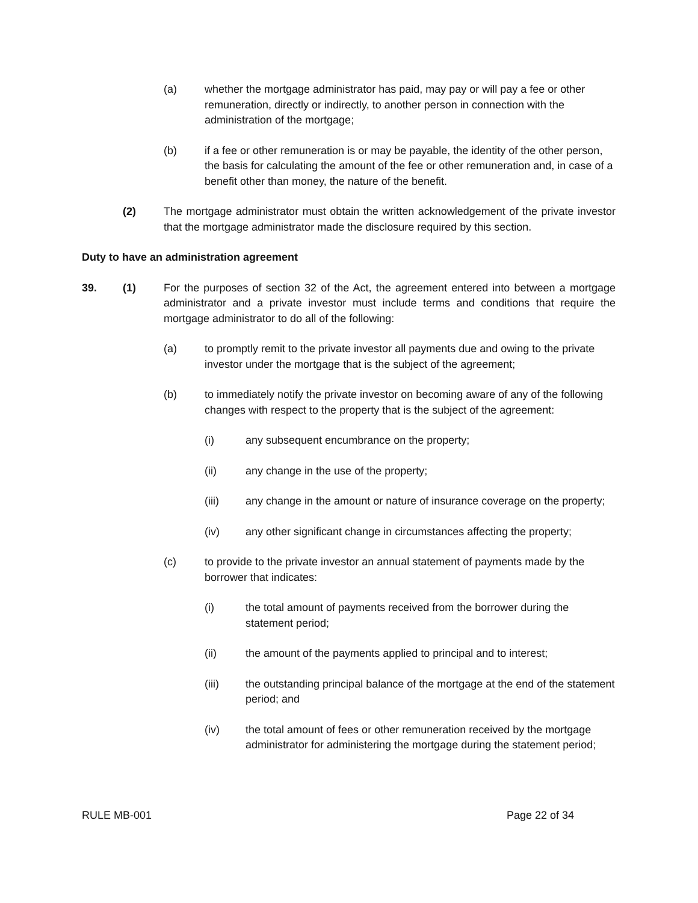(a) whether the mortgage administrator has paid, may pay or will pay a fee or other remuneration, directly or indirectly, to another person in connection with the administration of the mortgage;
(b) if a fee or other remuneration is or may be payable, the identity of the other person, the basis for calculating the amount of the fee or other remuneration and, in case of a benefit other than money, the nature of the benefit.
(2) The mortgage administrator must obtain the written acknowledgement of the private investor that the mortgage administrator made the disclosure required by this section.
Duty to have an administration agreement
39. (1) For the purposes of section 32 of the Act, the agreement entered into between a mortgage administrator and a private investor must include terms and conditions that require the mortgage administrator to do all of the following:
(a) to promptly remit to the private investor all payments due and owing to the private investor under the mortgage that is the subject of the agreement;
(b) to immediately notify the private investor on becoming aware of any of the following changes with respect to the property that is the subject of the agreement:
(i) any subsequent encumbrance on the property;
(ii) any change in the use of the property;
(iii) any change in the amount or nature of insurance coverage on the property;
(iv) any other significant change in circumstances affecting the property;
(c) to provide to the private investor an annual statement of payments made by the borrower that indicates:
(i) the total amount of payments received from the borrower during the statement period;
(ii) the amount of the payments applied to principal and to interest;
(iii) the outstanding principal balance of the mortgage at the end of the statement period; and
(iv) the total amount of fees or other remuneration received by the mortgage administrator for administering the mortgage during the statement period;
RULE MB-001 Page 22 of 34